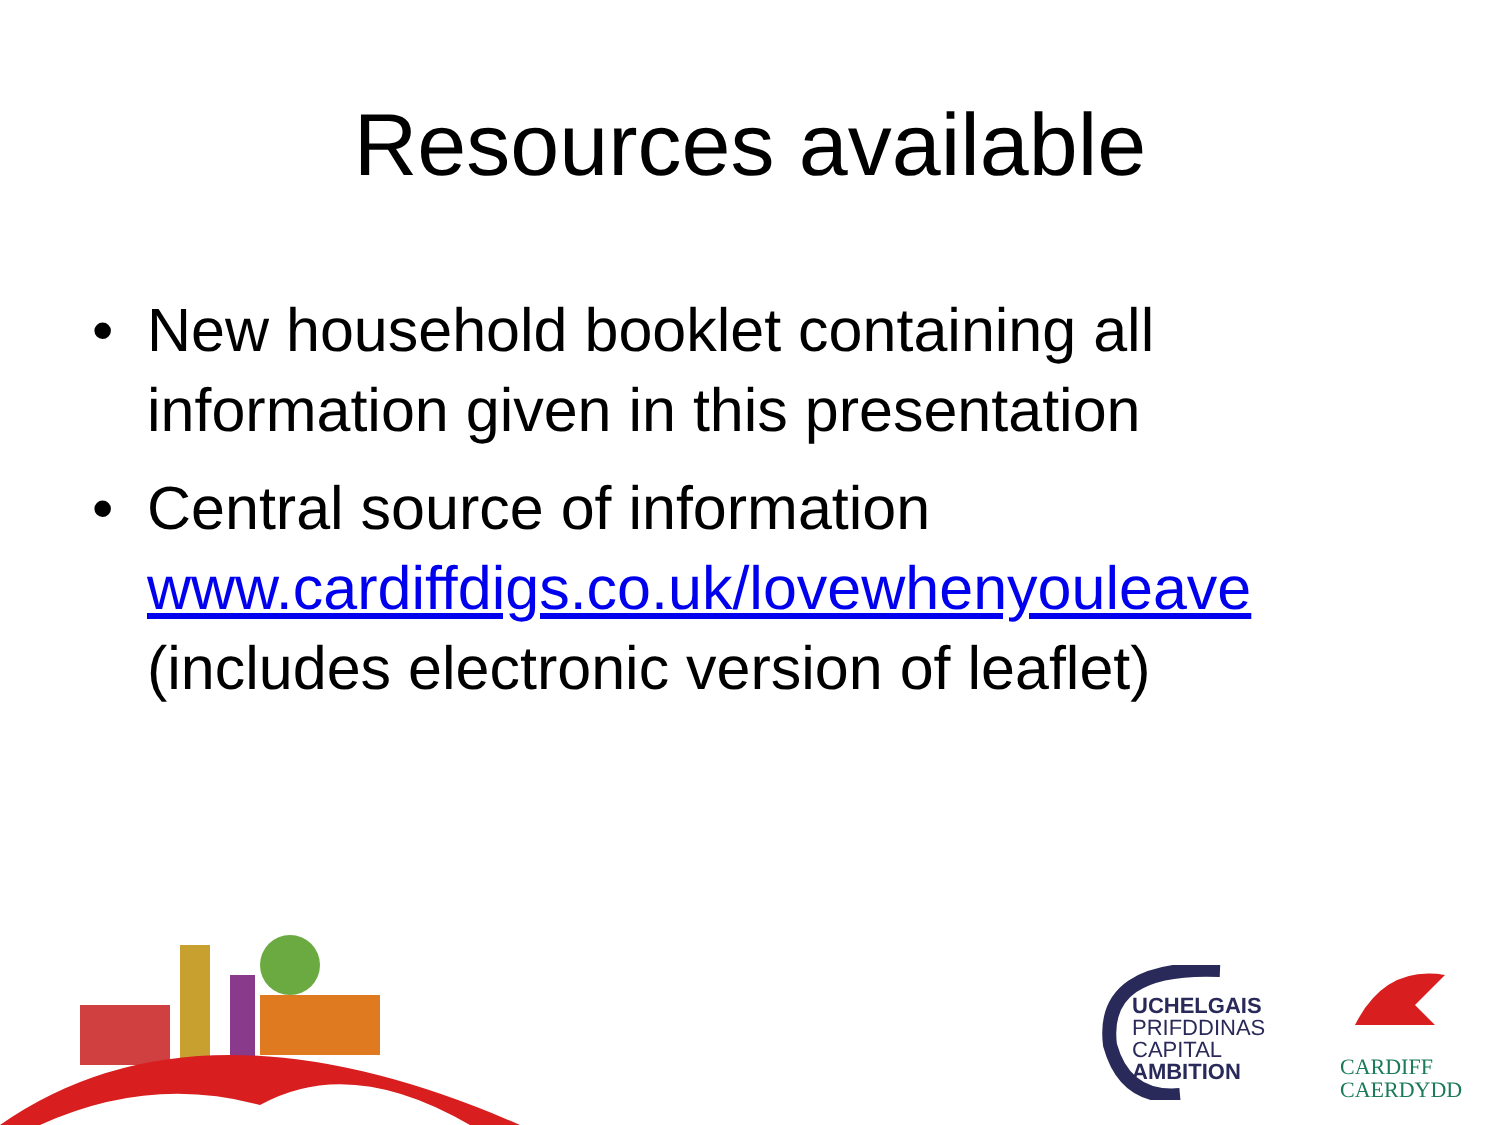Resources available
• New household booklet containing all information given in this presentation
• Central source of information www.cardiffdigs.co.uk/lovewhenyouleave (includes electronic version of leaflet)
UCHELGAIS
PRIFDDINAS
CAPITAL
AMBITION
CARDIFF
CAERDYDD